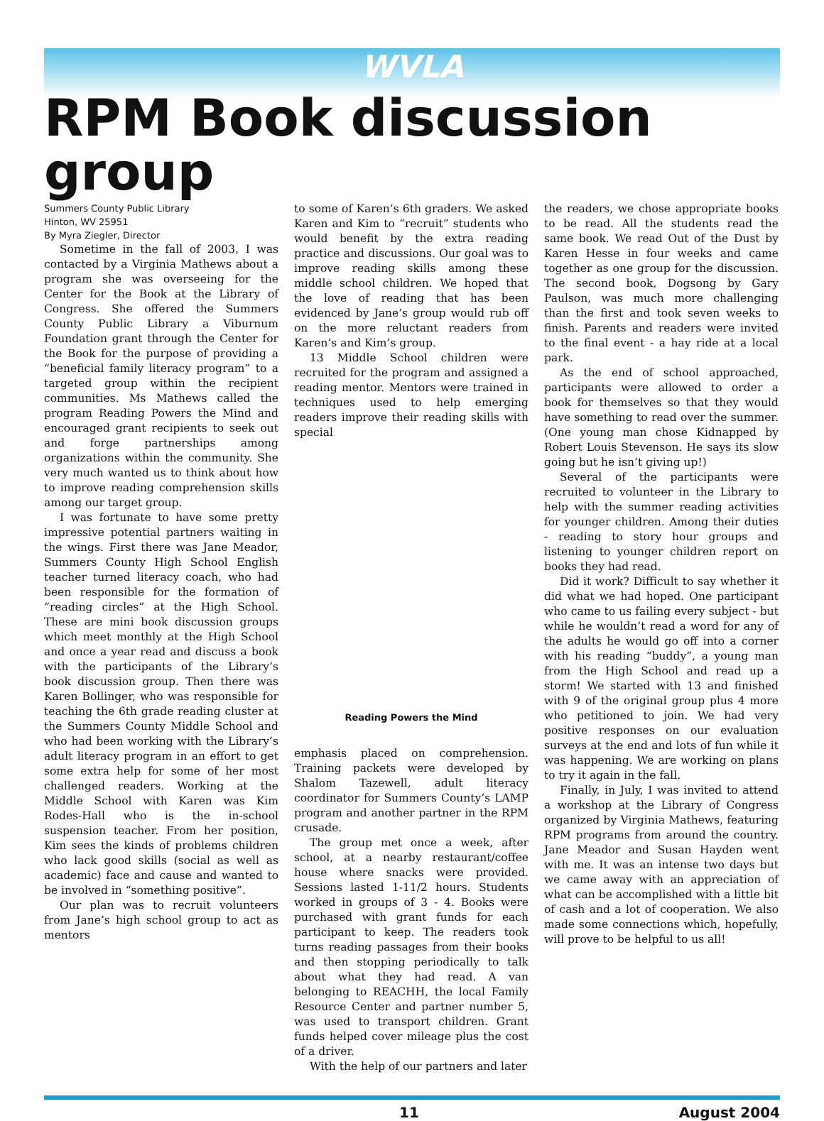WVLA
RPM Book discussion group
Summers County Public Library
Hinton, WV 25951
By Myra Ziegler, Director
Sometime in the fall of 2003, I was contacted by a Virginia Mathews about a program she was overseeing for the Center for the Book at the Library of Congress. She offered the Summers County Public Library a Viburnum Foundation grant through the Center for the Book for the purpose of providing a “beneficial family literacy program” to a targeted group within the recipient communities. Ms Mathews called the program Reading Powers the Mind and encouraged grant recipients to seek out and forge partnerships among organizations within the community. She very much wanted us to think about how to improve reading comprehension skills among our target group.
I was fortunate to have some pretty impressive potential partners waiting in the wings. First there was Jane Meador, Summers County High School English teacher turned literacy coach, who had been responsible for the formation of “reading circles” at the High School. These are mini book discussion groups which meet monthly at the High School and once a year read and discuss a book with the participants of the Library’s book discussion group. Then there was Karen Bollinger, who was responsible for teaching the 6th grade reading cluster at the Summers County Middle School and who had been working with the Library’s adult literacy program in an effort to get some extra help for some of her most challenged readers. Working at the Middle School with Karen was Kim Rodes-Hall who is the in-school suspension teacher. From her position, Kim sees the kinds of problems children who lack good skills (social as well as academic) face and cause and wanted to be involved in “something positive”.
Our plan was to recruit volunteers from Jane’s high school group to act as mentors
to some of Karen’s 6th graders. We asked Karen and Kim to “recruit” students who would benefit by the extra reading practice and discussions. Our goal was to improve reading skills among these middle school children. We hoped that the love of reading that has been evidenced by Jane’s group would rub off on the more reluctant readers from Karen’s and Kim’s group.
13 Middle School children were recruited for the program and assigned a reading mentor. Mentors were trained in techniques used to help emerging readers improve their reading skills with special
Reading Powers the Mind
emphasis placed on comprehension. Training packets were developed by Shalom Tazewell, adult literacy coordinator for Summers County’s LAMP program and another partner in the RPM crusade.
The group met once a week, after school, at a nearby restaurant/coffee house where snacks were provided. Sessions lasted 1-11/2 hours. Students worked in groups of 3 - 4. Books were purchased with grant funds for each participant to keep. The readers took turns reading passages from their books and then stopping periodically to talk about what they had read. A van belonging to REACHH, the local Family Resource Center and partner number 5, was used to transport children. Grant funds helped cover mileage plus the cost of a driver.
With the help of our partners and later
the readers, we chose appropriate books to be read. All the students read the same book. We read Out of the Dust by Karen Hesse in four weeks and came together as one group for the discussion. The second book, Dogsong by Gary Paulson, was much more challenging than the first and took seven weeks to finish. Parents and readers were invited to the final event - a hay ride at a local park.
As the end of school approached, participants were allowed to order a book for themselves so that they would have something to read over the summer. (One young man chose Kidnapped by Robert Louis Stevenson. He says its slow going but he isn’t giving up!)
Several of the participants were recruited to volunteer in the Library to help with the summer reading activities for younger children. Among their duties - reading to story hour groups and listening to younger children report on books they had read.
Did it work? Difficult to say whether it did what we had hoped. One participant who came to us failing every subject - but while he wouldn’t read a word for any of the adults he would go off into a corner with his reading “buddy”, a young man from the High School and read up a storm! We started with 13 and finished with 9 of the original group plus 4 more who petitioned to join. We had very positive responses on our evaluation surveys at the end and lots of fun while it was happening. We are working on plans to try it again in the fall.
Finally, in July, I was invited to attend a workshop at the Library of Congress organized by Virginia Mathews, featuring RPM programs from around the country. Jane Meador and Susan Hayden went with me. It was an intense two days but we came away with an appreciation of what can be accomplished with a little bit of cash and a lot of cooperation. We also made some connections which, hopefully, will prove to be helpful to us all!
11 August 2004